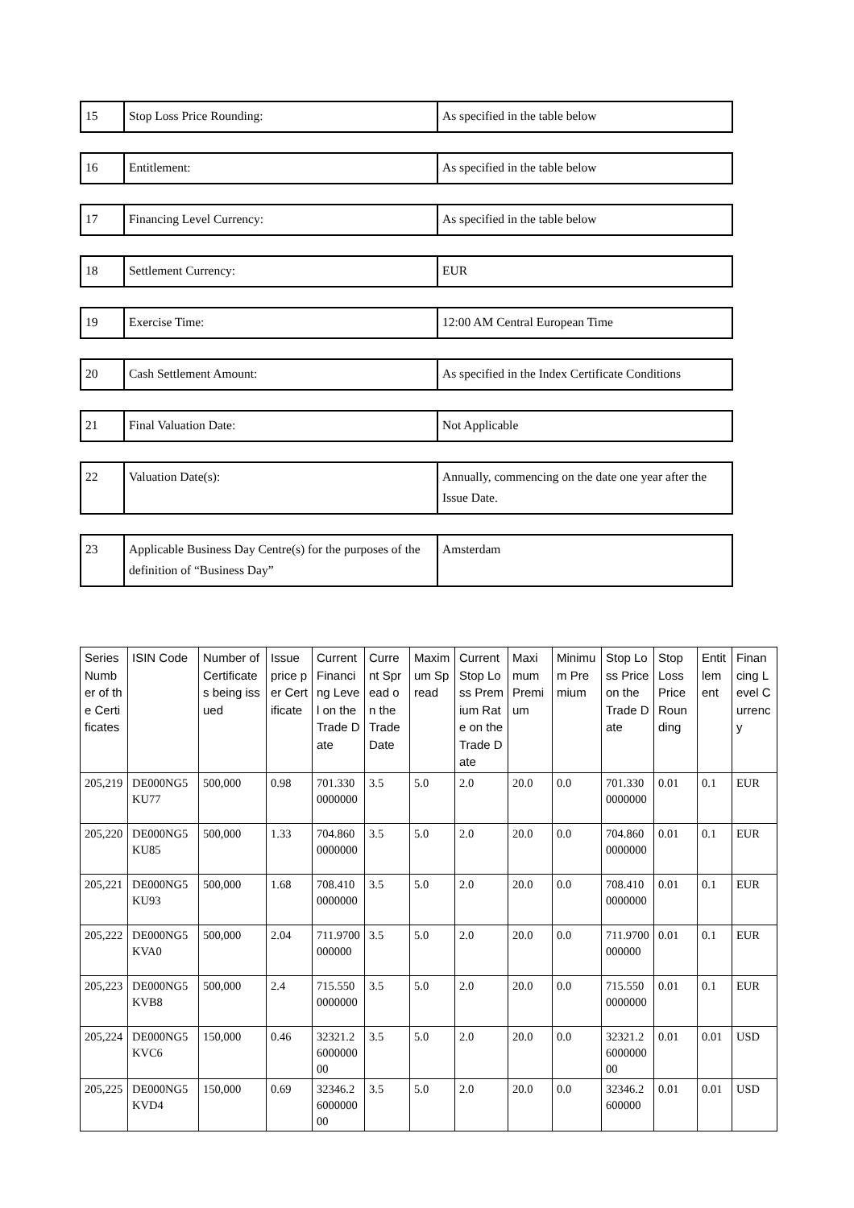| 15 | Stop Loss Price Rounding: | As specified in the table below |
| 16 | Entitlement: | As specified in the table below |
| 17 | Financing Level Currency: | As specified in the table below |
| 18 | Settlement Currency: | EUR |
| 19 | Exercise Time: | 12:00 AM Central European Time |
| 20 | Cash Settlement Amount: | As specified in the Index Certificate Conditions |
| 21 | Final Valuation Date: | Not Applicable |
| 22 | Valuation Date(s): | Annually, commencing on the date one year after the Issue Date. |
| 23 | Applicable Business Day Centre(s) for the purposes of the definition of “Business Day” | Amsterdam |
| Series Number of the Certificates | ISIN Code | Number of Certificates being issued | Issue price per Certificate | Current Financing Level on the Trade Date | Current Spread on the Trade Date | Maximum Spread | Current Stop Loss Premium Rate on the Trade Date | Maximum Premium | Minimum Premium | Stop Loss Price on the Trade Date | Stop Loss Price Rounding | Entitlement | Financing Level Currency |
| --- | --- | --- | --- | --- | --- | --- | --- | --- | --- | --- | --- | --- | --- |
| 205,219 | DE000NG5KU77 | 500,000 | 0.98 | 701.3300000000 | 3.5 | 5.0 | 2.0 | 20.0 | 0.0 | 701.3300000000 | 0.01 | 0.1 | EUR |
| 205,220 | DE000NG5KU85 | 500,000 | 1.33 | 704.8600000000 | 3.5 | 5.0 | 2.0 | 20.0 | 0.0 | 704.8600000000 | 0.01 | 0.1 | EUR |
| 205,221 | DE000NG5KU93 | 500,000 | 1.68 | 708.4100000000 | 3.5 | 5.0 | 2.0 | 20.0 | 0.0 | 708.4100000000 | 0.01 | 0.1 | EUR |
| 205,222 | DE000NG5KVA0 | 500,000 | 2.04 | 711.9700000000 | 3.5 | 5.0 | 2.0 | 20.0 | 0.0 | 711.9700000000 | 0.01 | 0.1 | EUR |
| 205,223 | DE000NG5KVB8 | 500,000 | 2.4 | 715.5500000000 | 3.5 | 5.0 | 2.0 | 20.0 | 0.0 | 715.5500000000 | 0.01 | 0.1 | EUR |
| 205,224 | DE000NG5KVC6 | 150,000 | 0.46 | 32321.2600000000 | 3.5 | 5.0 | 2.0 | 20.0 | 0.0 | 32321.2600000000 | 0.01 | 0.01 | USD |
| 205,225 | DE000NG5KVD4 | 150,000 | 0.69 | 32346.2600000000 | 3.5 | 5.0 | 2.0 | 20.0 | 0.0 | 32346.2600000 | 0.01 | 0.01 | USD |